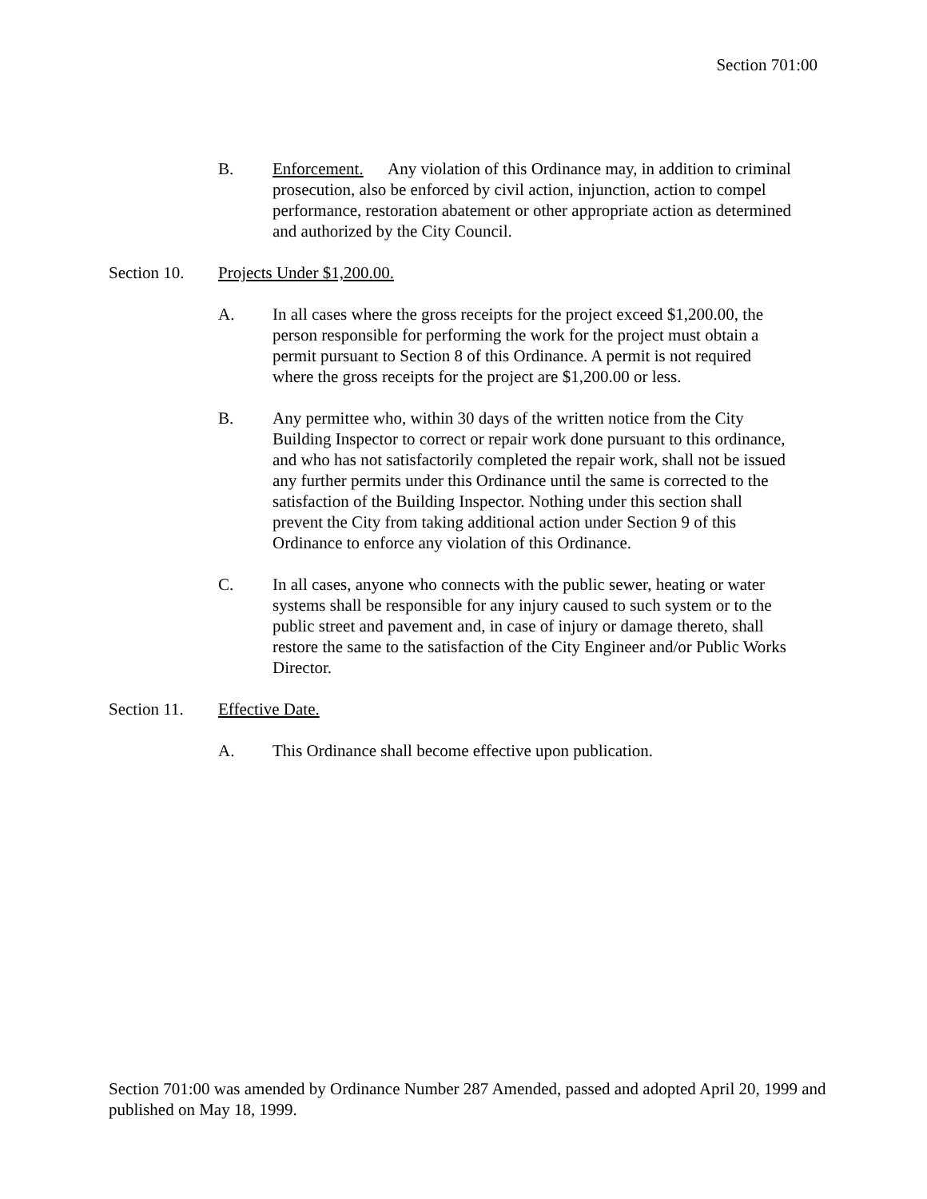Section 701:00
B. Enforcement. Any violation of this Ordinance may, in addition to criminal prosecution, also be enforced by civil action, injunction, action to compel performance, restoration abatement or other appropriate action as determined and authorized by the City Council.
Section 10.
Projects Under $1,200.00.
A. In all cases where the gross receipts for the project exceed $1,200.00, the person responsible for performing the work for the project must obtain a permit pursuant to Section 8 of this Ordinance. A permit is not required where the gross receipts for the project are $1,200.00 or less.
B. Any permittee who, within 30 days of the written notice from the City Building Inspector to correct or repair work done pursuant to this ordinance, and who has not satisfactorily completed the repair work, shall not be issued any further permits under this Ordinance until the same is corrected to the satisfaction of the Building Inspector. Nothing under this section shall prevent the City from taking additional action under Section 9 of this Ordinance to enforce any violation of this Ordinance.
C. In all cases, anyone who connects with the public sewer, heating or water systems shall be responsible for any injury caused to such system or to the public street and pavement and, in case of injury or damage thereto, shall restore the same to the satisfaction of the City Engineer and/or Public Works Director.
Section 11.
Effective Date.
A. This Ordinance shall become effective upon publication.
Section 701:00 was amended by Ordinance Number 287 Amended, passed and adopted April 20, 1999 and published on May 18, 1999.